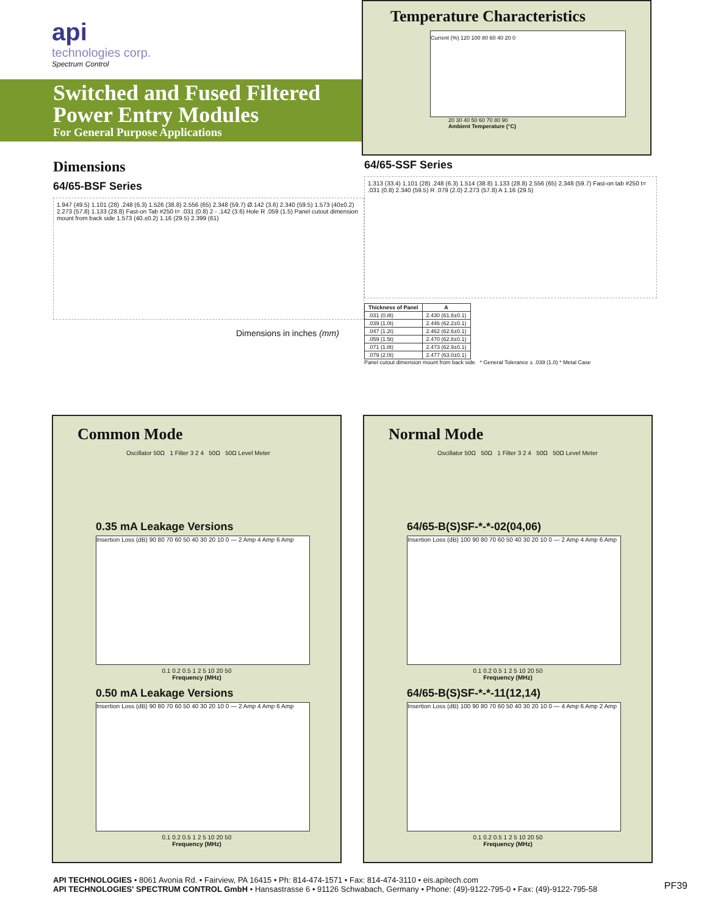api
technologies corp.
Spectrum Control
Switched and Fused Filtered Power Entry Modules
For General Purpose Applications
Temperature Characteristics
Current (%) 120 100 80 60 40 20 0
20 30 40 50 60 70 80 90
Ambient Temperature (°C)
Dimensions
64/65-BSF Series
1.947 (49.5) 1.101 (28) .248 (6.3) 1.526 (38.8) 2.556 (65) 2.348 (59.7) Ø.142 (3.6) 2.340 (59.5) 1.573 (40±0.2) 2.273 (57.8) 1.133 (28.8) Fast-on Tab #250 t= .031 (0.8) 2 - .142 (3.6) Hole R .059 (1.5) Panel cutout dimension mount from back side 1.573 (40.±0.2) 1.16 (29.5) 2.399 (61)
Dimensions in inches (mm)
64/65-SSF Series
1.313 (33.4) 1.101 (28) .248 (6.3) 1.514 (38.8) 1.133 (28.8) 2.556 (65) 2.348 (59.7) Fast-on tab #250 t= .031 (0.8) 2.340 (59.5) R .079 (2.0) 2.273 (57.8) A 1.16 (29.5)
| Thickness of Panel | A |
| --- | --- |
| .031 (0.8t) | 2.430 (61.8±0.1) |
| .039 (1.0t) | 2.446 (62.2±0.1) |
| .047 (1.2t) | 2.462 (62.6±0.1) |
| .059 (1.5t) | 2.470 (62.8±0.1) |
| .071 (1.8t) | 2.473 (62.9±0.1) |
| .079 (2.0t) | 2.477 (63.0±0.1) |
Panel cutout dimension mount from back side * General Tolerance ± .039 (1.0) * Metal Case
Common Mode
Oscillator 50Ω 1 Filter 3 2 4 50Ω 50Ω Level Meter
0.35 mA Leakage Versions
Insertion Loss (dB) 90 80 70 60 50 40 30 20 10 0 — 2 Amp 4 Amp 6 Amp
0.1 0.2 0.5 1 2 5 10 20 50
Frequency (MHz)
0.50 mA Leakage Versions
Insertion Loss (dB) 90 80 70 60 50 40 30 20 10 0 — 2 Amp 4 Amp 6 Amp
0.1 0.2 0.5 1 2 5 10 20 50
Frequency (MHz)
Normal Mode
Oscillator 50Ω 50Ω 1 Filter 3 2 4 50Ω 50Ω Level Meter
64/65-B(S)SF-*-*-02(04,06)
Insertion Loss (dB) 100 90 80 70 60 50 40 30 20 10 0 — 2 Amp 4 Amp 6 Amp
0.1 0.2 0.5 1 2 5 10 20 50
Frequency (MHz)
64/65-B(S)SF-*-*-11(12,14)
Insertion Loss (dB) 100 90 80 70 60 50 40 30 20 10 0 — 4 Amp 6 Amp 2 Amp
0.1 0.2 0.5 1 2 5 10 20 50
Frequency (MHz)
API TECHNOLOGIES • 8061 Avonia Rd. • Fairview, PA 16415 • Ph: 814-474-1571 • Fax: 814-474-3110 • eis.apitech.com
API TECHNOLOGIES' SPECTRUM CONTROL GmbH • Hansastrasse 6 • 91126 Schwabach, Germany • Phone: (49)-9122-795-0 • Fax: (49)-9122-795-58
PF39